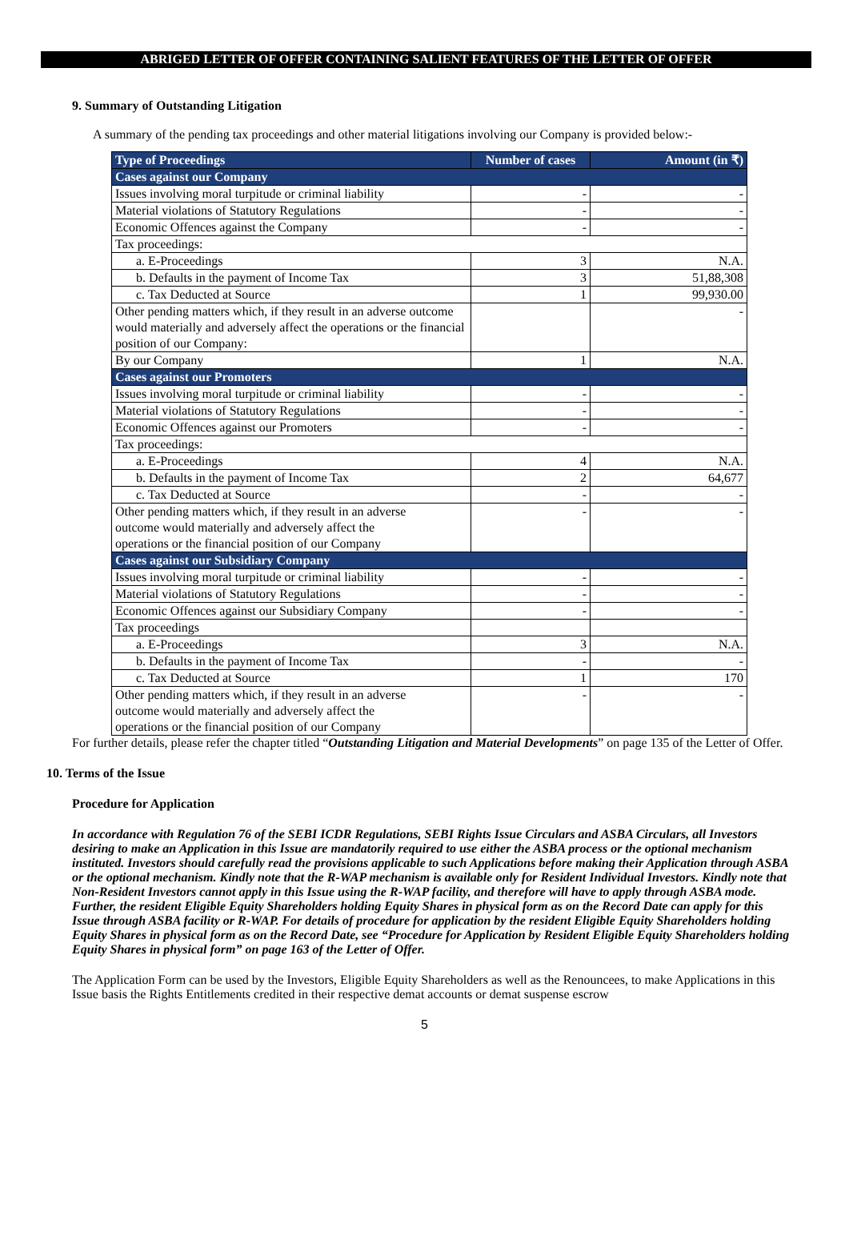ABRIGED LETTER OF OFFER CONTAINING SALIENT FEATURES OF THE LETTER OF OFFER
9. Summary of Outstanding Litigation
A summary of the pending tax proceedings and other material litigations involving our Company is provided below:-
| Type of Proceedings | Number of cases | Amount (in ₹) |
| --- | --- | --- |
| Cases against our Company | | |
| Issues involving moral turpitude or criminal liability | - | - |
| Material violations of Statutory Regulations | - | - |
| Economic Offences against the Company | - | - |
| Tax proceedings: | | |
| a. E-Proceedings | 3 | N.A. |
| b. Defaults in the payment of Income Tax | 3 | 51,88,308 |
| c. Tax Deducted at Source | 1 | 99,930.00 |
| Other pending matters which, if they result in an adverse outcome would materially and adversely affect the operations or the financial position of our Company: | | - |
| By our Company | 1 | N.A. |
| Cases against our Promoters | | |
| Issues involving moral turpitude or criminal liability | - | - |
| Material violations of Statutory Regulations | - | - |
| Economic Offences against our Promoters | - | - |
| Tax proceedings: | | |
| a. E-Proceedings | 4 | N.A. |
| b. Defaults in the payment of Income Tax | 2 | 64,677 |
| c. Tax Deducted at Source | - | - |
| Other pending matters which, if they result in an adverse outcome would materially and adversely affect the operations or the financial position of our Company | - | - |
| Cases against our Subsidiary Company | | |
| Issues involving moral turpitude or criminal liability | - | - |
| Material violations of Statutory Regulations | - | - |
| Economic Offences against our Subsidiary Company | - | - |
| Tax proceedings | | |
| a. E-Proceedings | 3 | N.A. |
| b. Defaults in the payment of Income Tax | - | - |
| c. Tax Deducted at Source | 1 | 170 |
| Other pending matters which, if they result in an adverse outcome would materially and adversely affect the operations or the financial position of our Company | - | - |
For further details, please refer the chapter titled “Outstanding Litigation and Material Developments” on page 135 of the Letter of Offer.
10. Terms of the Issue
Procedure for Application
In accordance with Regulation 76 of the SEBI ICDR Regulations, SEBI Rights Issue Circulars and ASBA Circulars, all Investors desiring to make an Application in this Issue are mandatorily required to use either the ASBA process or the optional mechanism instituted. Investors should carefully read the provisions applicable to such Applications before making their Application through ASBA or the optional mechanism. Kindly note that the R-WAP mechanism is available only for Resident Individual Investors. Kindly note that Non-Resident Investors cannot apply in this Issue using the R-WAP facility, and therefore will have to apply through ASBA mode. Further, the resident Eligible Equity Shareholders holding Equity Shares in physical form as on the Record Date can apply for this Issue through ASBA facility or R-WAP. For details of procedure for application by the resident Eligible Equity Shareholders holding Equity Shares in physical form as on the Record Date, see “Procedure for Application by Resident Eligible Equity Shareholders holding Equity Shares in physical form” on page 163 of the Letter of Offer.
The Application Form can be used by the Investors, Eligible Equity Shareholders as well as the Renouncees, to make Applications in this Issue basis the Rights Entitlements credited in their respective demat accounts or demat suspense escrow
5